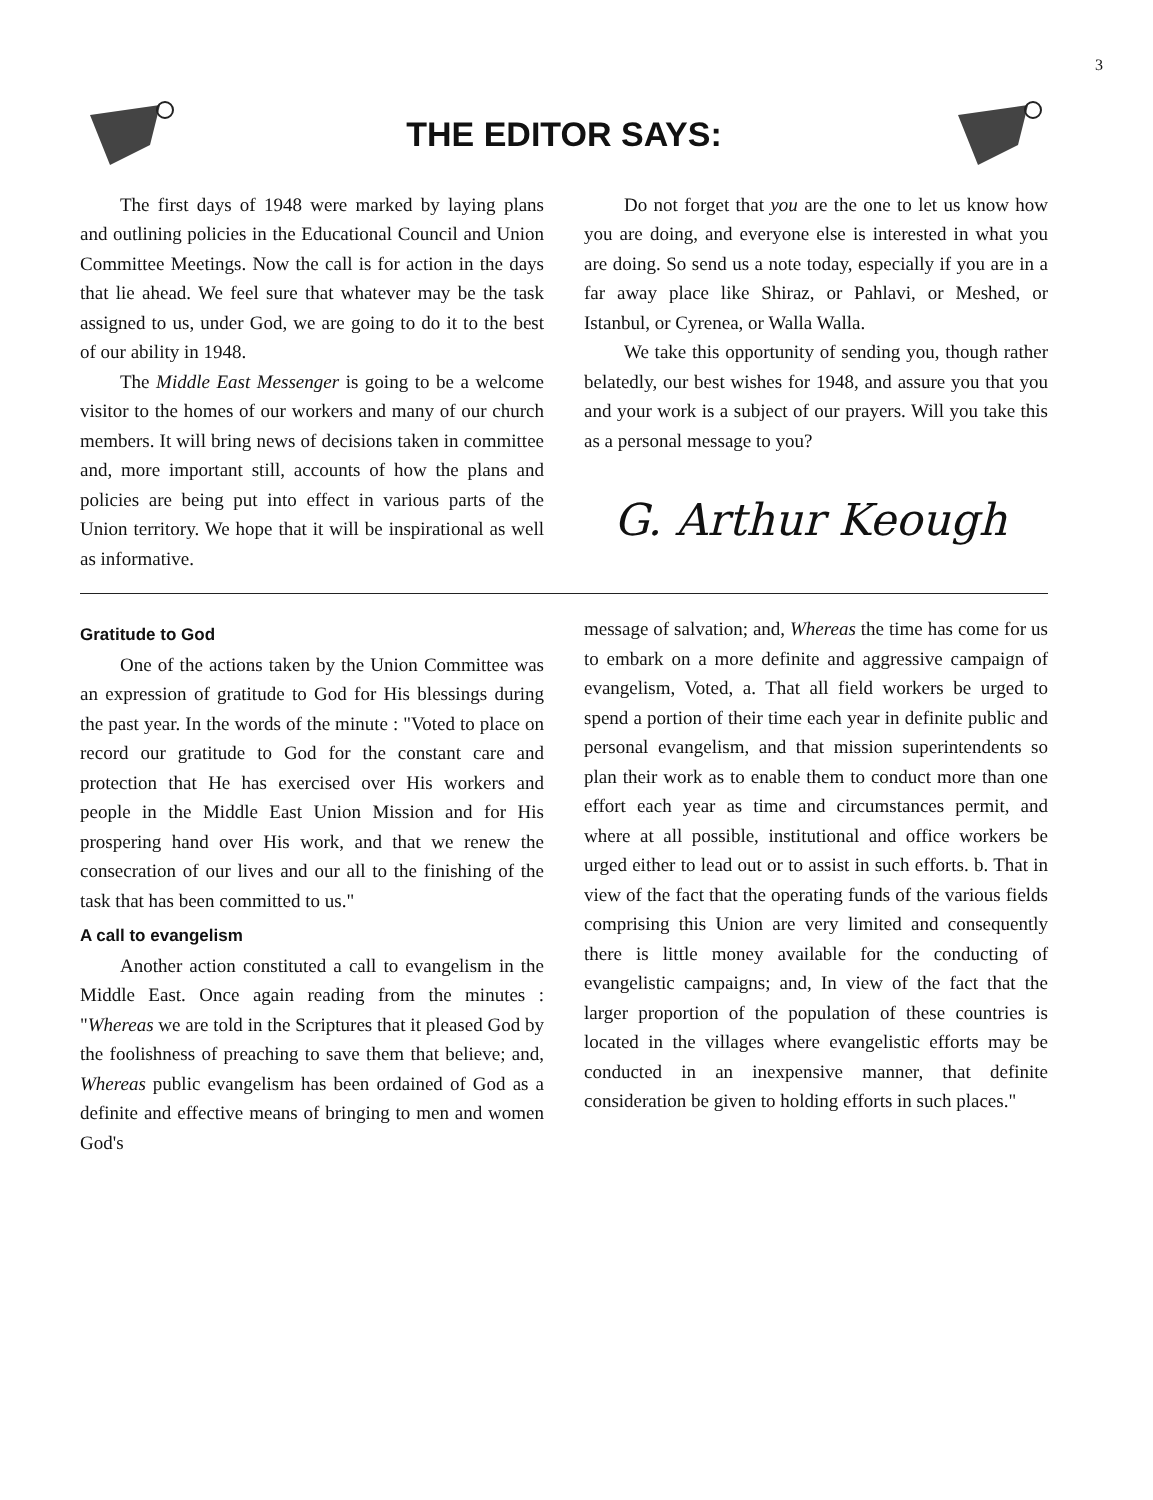3
THE EDITOR SAYS:
The first days of 1948 were marked by laying plans and outlining policies in the Educational Council and Union Committee Meetings. Now the call is for action in the days that lie ahead. We feel sure that whatever may be the task assigned to us, under God, we are going to do it to the best of our ability in 1948.
The Middle East Messenger is going to be a welcome visitor to the homes of our workers and many of our church members. It will bring news of decisions taken in committee and, more important still, accounts of how the plans and policies are being put into effect in various parts of the Union territory. We hope that it will be inspirational as well as informative.
Do not forget that you are the one to let us know how you are doing, and everyone else is interested in what you are doing. So send us a note today, especially if you are in a far away place like Shiraz, or Pahlavi, or Meshed, or Istanbul, or Cyrenea, or Walla Walla.
We take this opportunity of sending you, though rather belatedly, our best wishes for 1948, and assure you that you and your work is a subject of our prayers. Will you take this as a personal message to you?
G. Arthur Keough
Gratitude to God
One of the actions taken by the Union Committee was an expression of gratitude to God for His blessings during the past year. In the words of the minute : "Voted to place on record our gratitude to God for the constant care and protection that He has exercised over His workers and people in the Middle East Union Mission and for His prospering hand over His work, and that we renew the consecration of our lives and our all to the finishing of the task that has been committed to us."
A call to evangelism
Another action constituted a call to evangelism in the Middle East. Once again reading from the minutes : "Whereas we are told in the Scriptures that it pleased God by the foolishness of preaching to save them that believe; and, Whereas public evangelism has been ordained of God as a definite and effective means of bringing to men and women God's
message of salvation; and, Whereas the time has come for us to embark on a more definite and aggressive campaign of evangelism, Voted, a. That all field workers be urged to spend a portion of their time each year in definite public and personal evangelism, and that mission superintendents so plan their work as to enable them to conduct more than one effort each year as time and circumstances permit, and where at all possible, institutional and office workers be urged either to lead out or to assist in such efforts. b. That in view of the fact that the operating funds of the various fields comprising this Union are very limited and consequently there is little money available for the conducting of evangelistic campaigns; and, In view of the fact that the larger proportion of the population of these countries is located in the villages where evangelistic efforts may be conducted in an inexpensive manner, that definite consideration be given to holding efforts in such places."